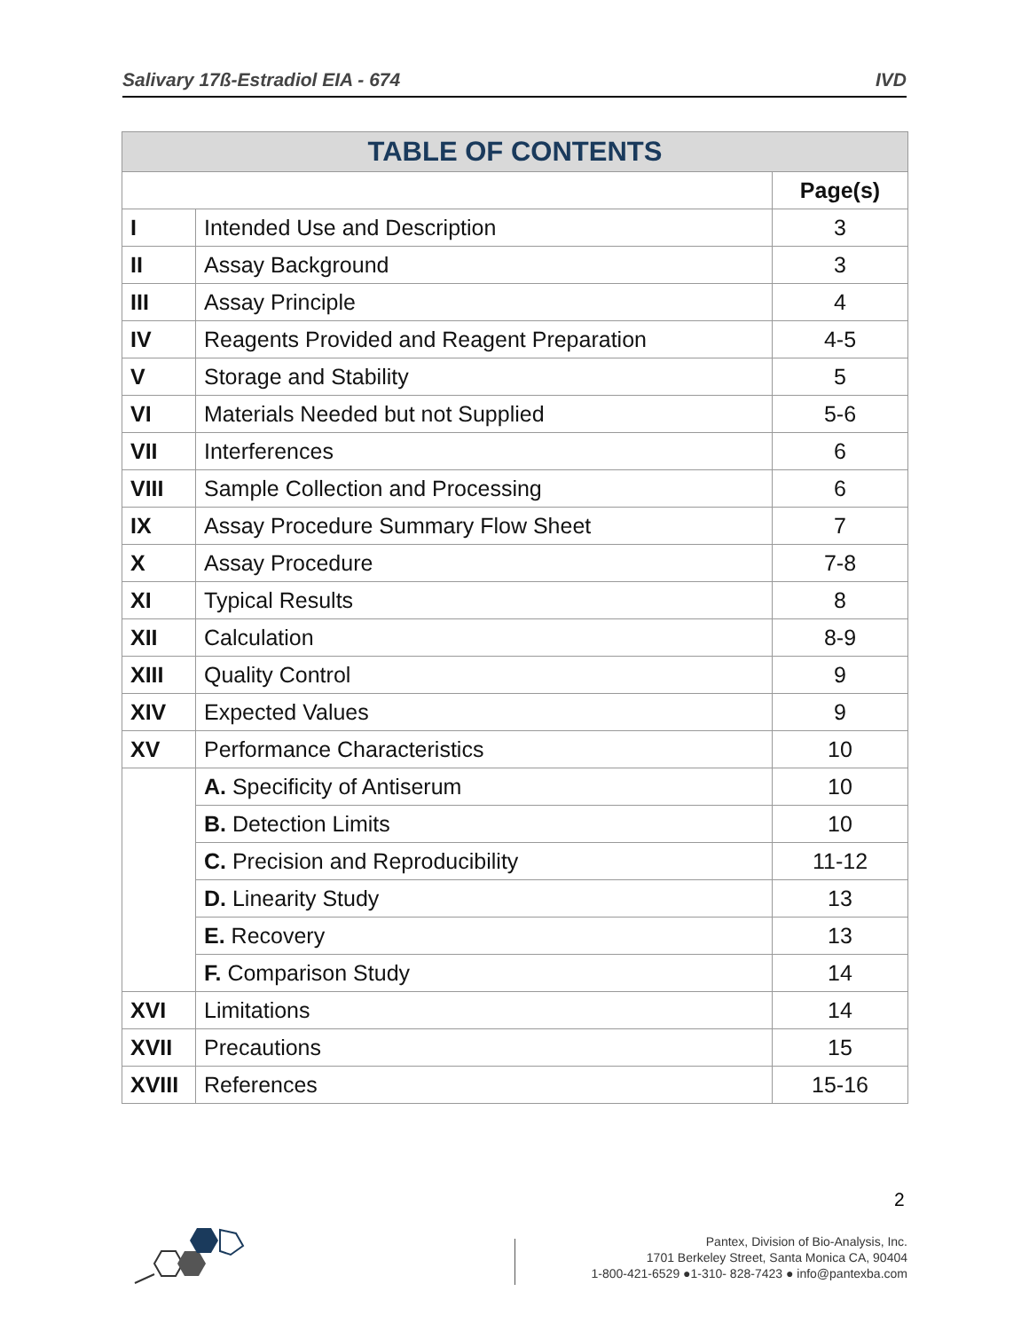Salivary 17ß-Estradiol EIA - 674 IVD
| TABLE OF CONTENTS | | |
| --- | --- | --- |
| | | Page(s) |
| I | Intended Use and Description | 3 |
| II | Assay Background | 3 |
| III | Assay Principle | 4 |
| IV | Reagents Provided and Reagent Preparation | 4-5 |
| V | Storage and Stability | 5 |
| VI | Materials Needed but not Supplied | 5-6 |
| VII | Interferences | 6 |
| VIII | Sample Collection and Processing | 6 |
| IX | Assay Procedure Summary Flow Sheet | 7 |
| X | Assay Procedure | 7-8 |
| XI | Typical Results | 8 |
| XII | Calculation | 8-9 |
| XIII | Quality Control | 9 |
| XIV | Expected Values | 9 |
| XV | Performance Characteristics | 10 |
| | A. Specificity of Antiserum | 10 |
| | B. Detection Limits | 10 |
| | C. Precision and Reproducibility | 11-12 |
| | D. Linearity Study | 13 |
| | E. Recovery | 13 |
| | F. Comparison Study | 14 |
| XVI | Limitations | 14 |
| XVII | Precautions | 15 |
| XVIII | References | 15-16 |
2
Pantex, Division of Bio-Analysis, Inc.
1701 Berkeley Street, Santa Monica CA, 90404
1-800-421-6529 ●1-310- 828-7423 ● info@pantexba.com